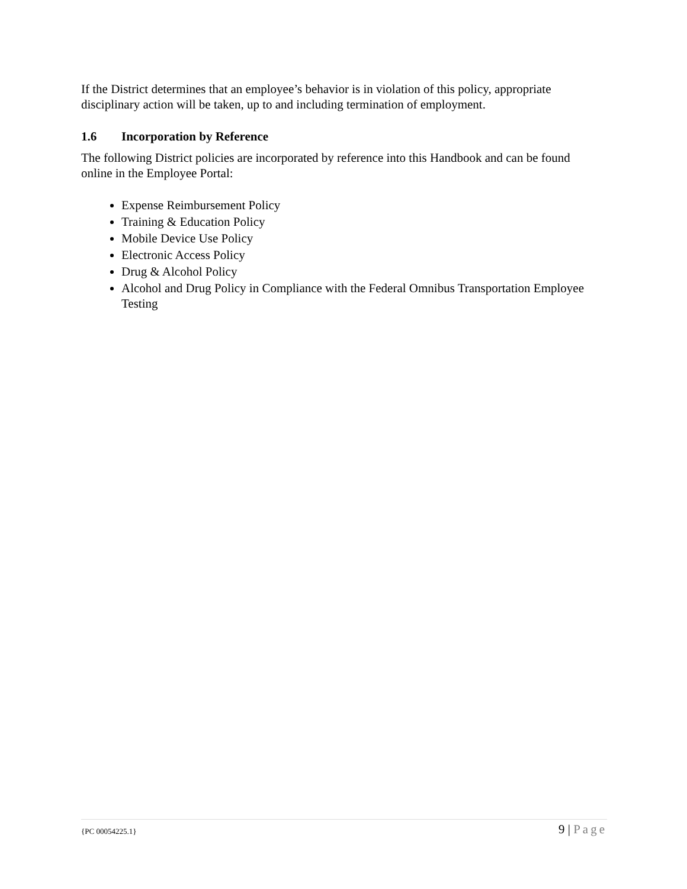If the District determines that an employee’s behavior is in violation of this policy, appropriate disciplinary action will be taken, up to and including termination of employment.
1.6 Incorporation by Reference
The following District policies are incorporated by reference into this Handbook and can be found online in the Employee Portal:
Expense Reimbursement Policy
Training & Education Policy
Mobile Device Use Policy
Electronic Access Policy
Drug & Alcohol Policy
Alcohol and Drug Policy in Compliance with the Federal Omnibus Transportation Employee Testing
{PC 00054225.1} 9 | Page